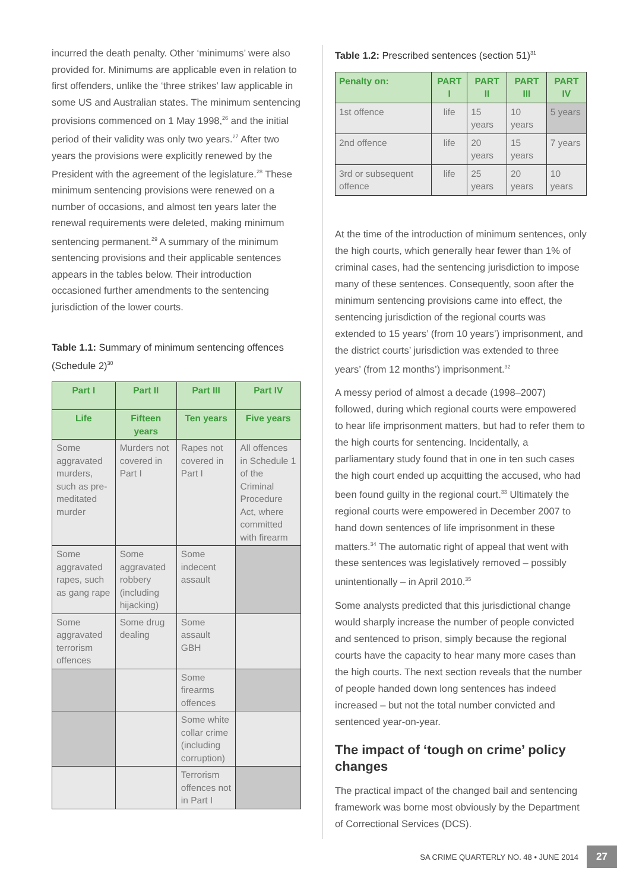incurred the death penalty. Other ‘minimums’ were also provided for. Minimums are applicable even in relation to first offenders, unlike the ‘three strikes’ law applicable in some US and Australian states. The minimum sentencing provisions commenced on 1 May 1998,<sup>26</sup> and the initial period of their validity was only two years.<sup>27</sup> After two years the provisions were explicitly renewed by the President with the agreement of the legislature.<sup>28</sup> These minimum sentencing provisions were renewed on a number of occasions, and almost ten years later the renewal requirements were deleted, making minimum sentencing permanent.<sup>29</sup> A summary of the minimum sentencing provisions and their applicable sentences appears in the tables below. Their introduction occasioned further amendments to the sentencing jurisdiction of the lower courts.
Table 1.1: Summary of minimum sentencing offences (Schedule 2)<sup>30</sup>
| Part I | Part II | Part III | Part IV |
| --- | --- | --- | --- |
| Life | Fifteen years | Ten years | Five years |
| Some aggravated murders, such as pre-meditated murder | Murders not covered in Part I | Rapes not covered in Part I | All offences in Schedule 1 of the Criminal Procedure Act, where committed with firearm |
| Some aggravated rapes, such as gang rape | Some aggravated robbery (including hijacking) | Some indecent assault | |
| Some aggravated terrorism offences | Some drug dealing | Some assault GBH | |
| | | Some firearms offences | |
| | | Some white collar crime (including corruption) | |
| | | Terrorism offences not in Part I | |
Table 1.2: Prescribed sentences (section 51)<sup>31</sup>
| Penalty on: | PART I | PART II | PART III | PART IV |
| --- | --- | --- | --- | --- |
| 1st offence | life | 15 years | 10 years | 5 years |
| 2nd offence | life | 20 years | 15 years | 7 years |
| 3rd or subsequent offence | life | 25 years | 20 years | 10 years |
At the time of the introduction of minimum sentences, only the high courts, which generally hear fewer than 1% of criminal cases, had the sentencing jurisdiction to impose many of these sentences. Consequently, soon after the minimum sentencing provisions came into effect, the sentencing jurisdiction of the regional courts was extended to 15 years’ (from 10 years’) imprisonment, and the district courts’ jurisdiction was extended to three years’ (from 12 months’) imprisonment.<sup>32</sup>
A messy period of almost a decade (1998–2007) followed, during which regional courts were empowered to hear life imprisonment matters, but had to refer them to the high courts for sentencing. Incidentally, a parliamentary study found that in one in ten such cases the high court ended up acquitting the accused, who had been found guilty in the regional court.<sup>33</sup> Ultimately the regional courts were empowered in December 2007 to hand down sentences of life imprisonment in these matters.<sup>34</sup> The automatic right of appeal that went with these sentences was legislatively removed – possibly unintentionally – in April 2010.<sup>35</sup>
Some analysts predicted that this jurisdictional change would sharply increase the number of people convicted and sentenced to prison, simply because the regional courts have the capacity to hear many more cases than the high courts. The next section reveals that the number of people handed down long sentences has indeed increased – but not the total number convicted and sentenced year-on-year.
The impact of ‘tough on crime’ policy changes
The practical impact of the changed bail and sentencing framework was borne most obviously by the Department of Correctional Services (DCS).
SA CRIME QUARTERLY NO. 48 • JUNE 2014 27